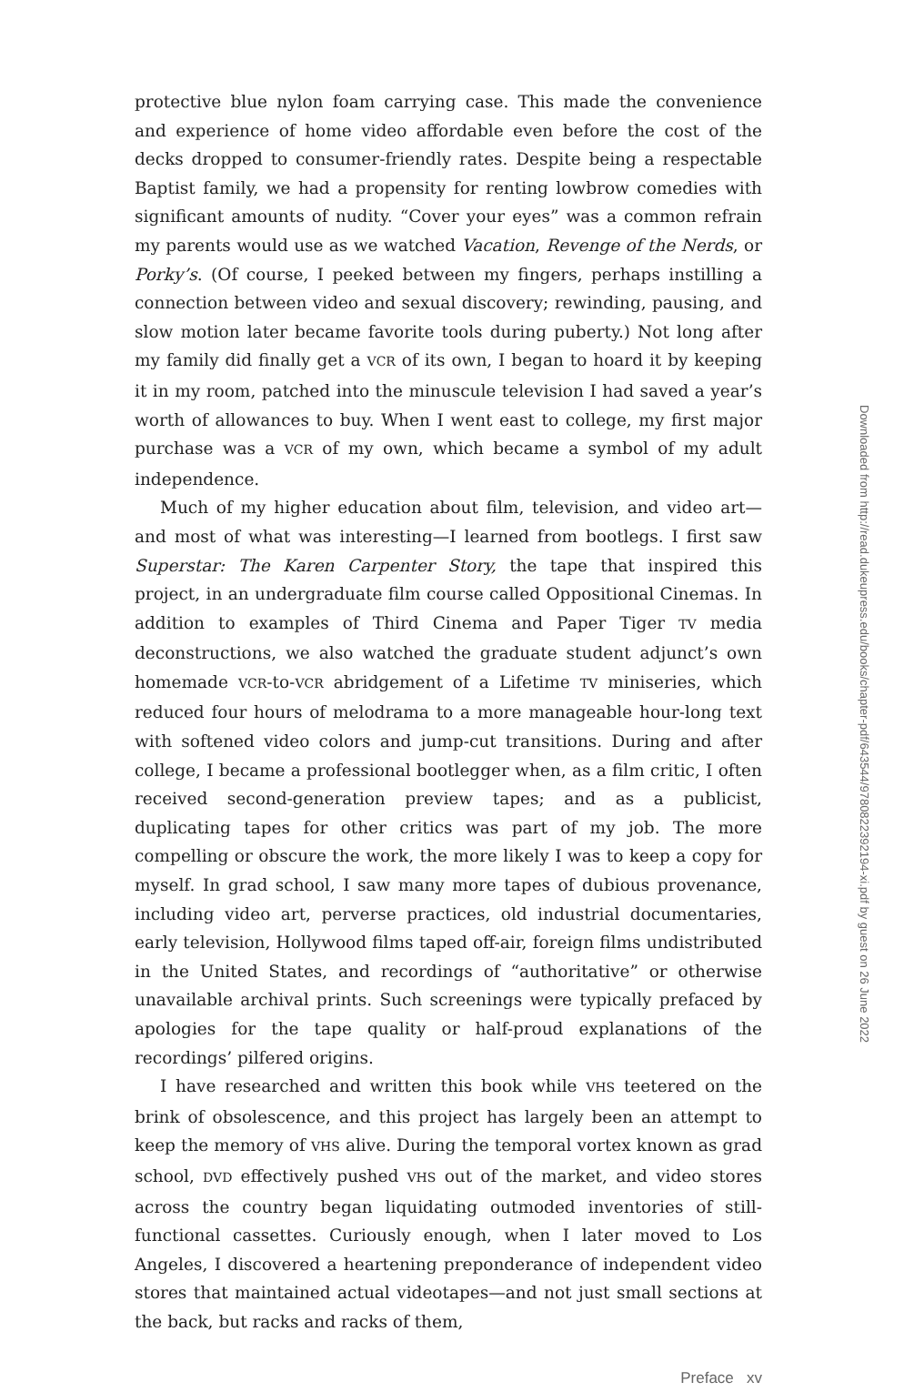protective blue nylon foam carrying case. This made the convenience and experience of home video affordable even before the cost of the decks dropped to consumer-friendly rates. Despite being a respectable Baptist family, we had a propensity for renting lowbrow comedies with significant amounts of nudity. “Cover your eyes” was a common refrain my parents would use as we watched Vacation, Revenge of the Nerds, or Porky’s. (Of course, I peeked between my fingers, perhaps instilling a connection between video and sexual discovery; rewinding, pausing, and slow motion later became favorite tools during puberty.) Not long after my family did finally get a VCR of its own, I began to hoard it by keeping it in my room, patched into the minuscule television I had saved a year’s worth of allowances to buy. When I went east to college, my first major purchase was a VCR of my own, which became a symbol of my adult independence.
Much of my higher education about film, television, and video art—and most of what was interesting—I learned from bootlegs. I first saw Superstar: The Karen Carpenter Story, the tape that inspired this project, in an undergraduate film course called Oppositional Cinemas. In addition to examples of Third Cinema and Paper Tiger TV media deconstructions, we also watched the graduate student adjunct’s own homemade VCR-to-VCR abridgement of a Lifetime TV miniseries, which reduced four hours of melodrama to a more manageable hour-long text with softened video colors and jump-cut transitions. During and after college, I became a professional bootlegger when, as a film critic, I often received second-generation preview tapes; and as a publicist, duplicating tapes for other critics was part of my job. The more compelling or obscure the work, the more likely I was to keep a copy for myself. In grad school, I saw many more tapes of dubious provenance, including video art, perverse practices, old industrial documentaries, early television, Hollywood films taped off-air, foreign films undistributed in the United States, and recordings of “authoritative” or otherwise unavailable archival prints. Such screenings were typically prefaced by apologies for the tape quality or half-proud explanations of the recordings’ pilfered origins.
I have researched and written this book while VHS teetered on the brink of obsolescence, and this project has largely been an attempt to keep the memory of VHS alive. During the temporal vortex known as grad school, DVD effectively pushed VHS out of the market, and video stores across the country began liquidating outmoded inventories of still-functional cassettes. Curiously enough, when I later moved to Los Angeles, I discovered a heartening preponderance of independent video stores that maintained actual videotapes—and not just small sections at the back, but racks and racks of them,
Preface xv
Downloaded from http://read.dukeupress.edu/books/chapter-pdf/643544/9780822392194-xi.pdf by guest on 26 June 2022